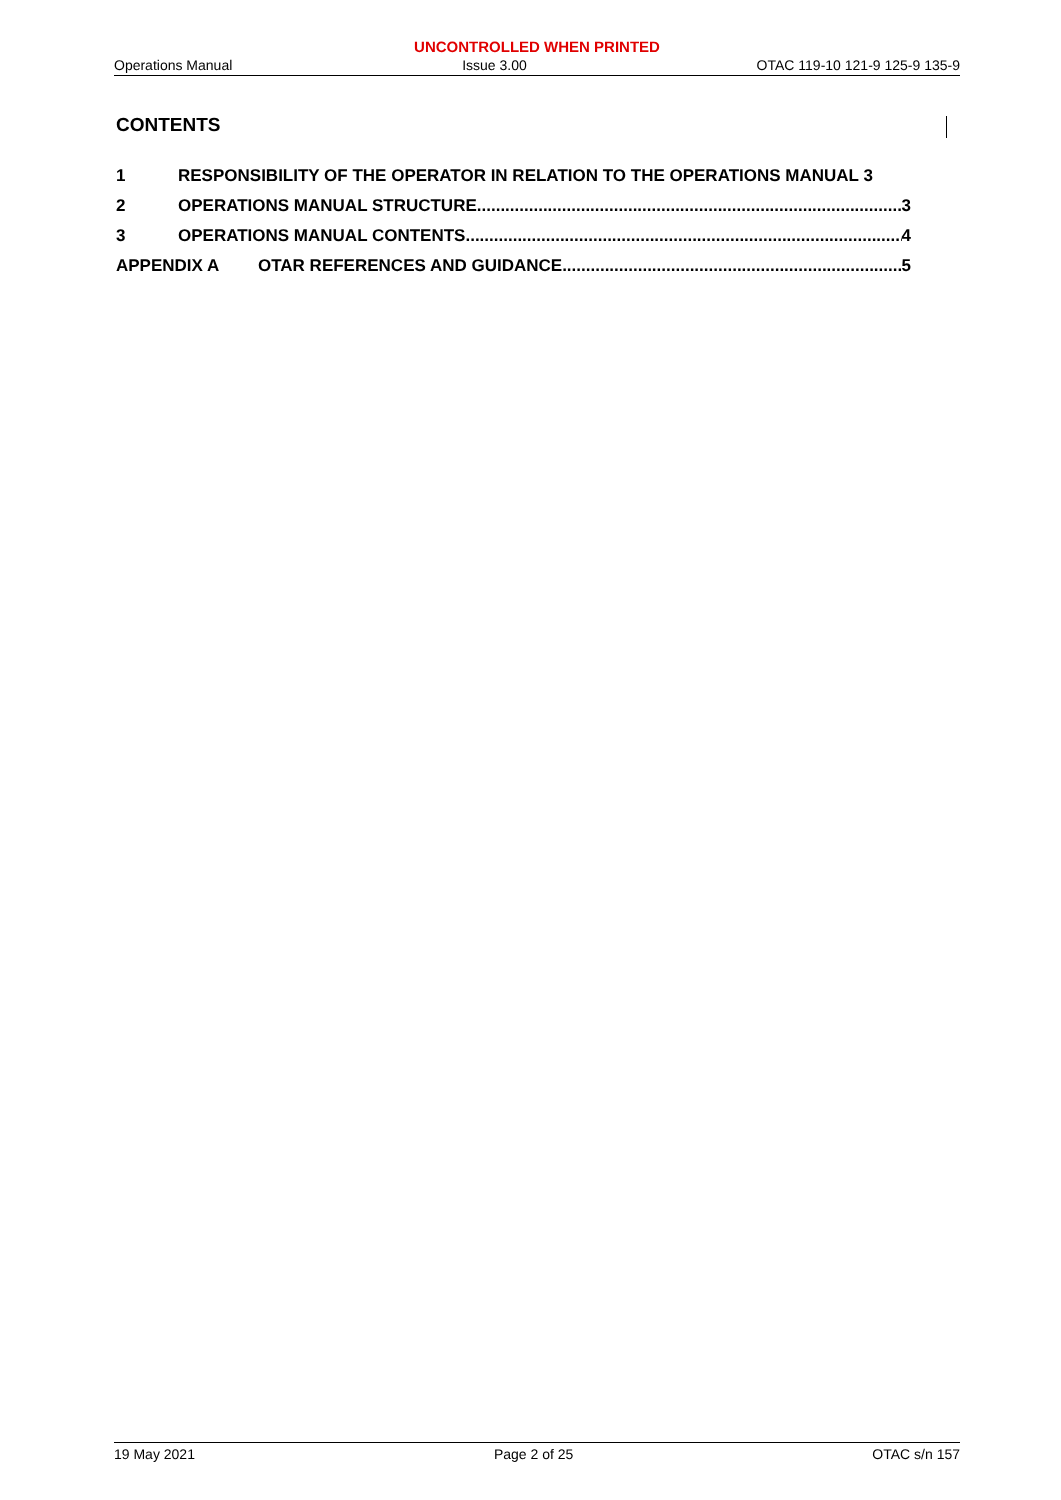UNCONTROLLED WHEN PRINTED
Operations Manual Issue 3.00 OTAC 119-10 121-9 125-9 135-9
CONTENTS
1 RESPONSIBILITY OF THE OPERATOR IN RELATION TO THE OPERATIONS MANUAL 3
2 OPERATIONS MANUAL STRUCTURE 3
3 OPERATIONS MANUAL CONTENTS 4
APPENDIX A OTAR REFERENCES AND GUIDANCE 5
19 May 2021 Page 2 of 25 OTAC s/n 157